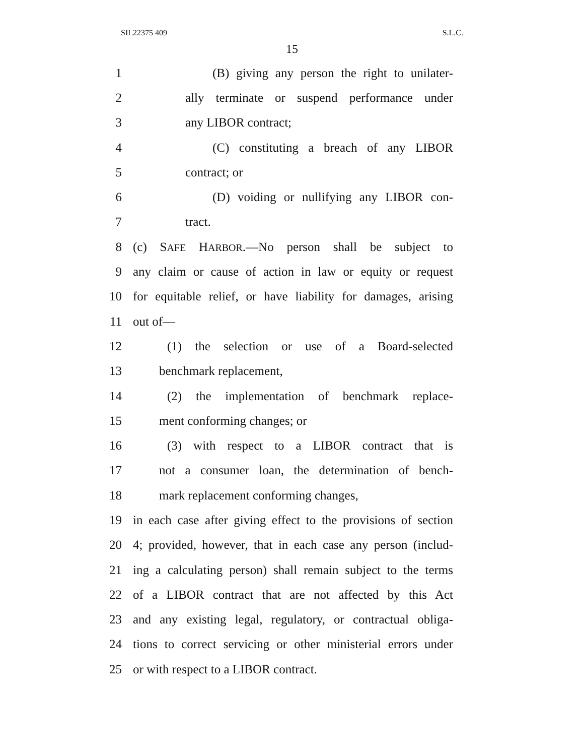SIL22375 409 S.L.C.
15
1 (B) giving any person the right to unilater-
2 ally terminate or suspend performance under
3 any LIBOR contract;
4 (C) constituting a breach of any LIBOR
5 contract; or
6 (D) voiding or nullifying any LIBOR con-
7 tract.
8 (c) SAFE HARBOR.—No person shall be subject to
9 any claim or cause of action in law or equity or request
10 for equitable relief, or have liability for damages, arising
11 out of—
12 (1) the selection or use of a Board-selected
13 benchmark replacement,
14 (2) the implementation of benchmark replace-
15 ment conforming changes; or
16 (3) with respect to a LIBOR contract that is
17 not a consumer loan, the determination of bench-
18 mark replacement conforming changes,
19 in each case after giving effect to the provisions of section
20 4; provided, however, that in each case any person (includ-
21 ing a calculating person) shall remain subject to the terms
22 of a LIBOR contract that are not affected by this Act
23 and any existing legal, regulatory, or contractual obliga-
24 tions to correct servicing or other ministerial errors under
25 or with respect to a LIBOR contract.